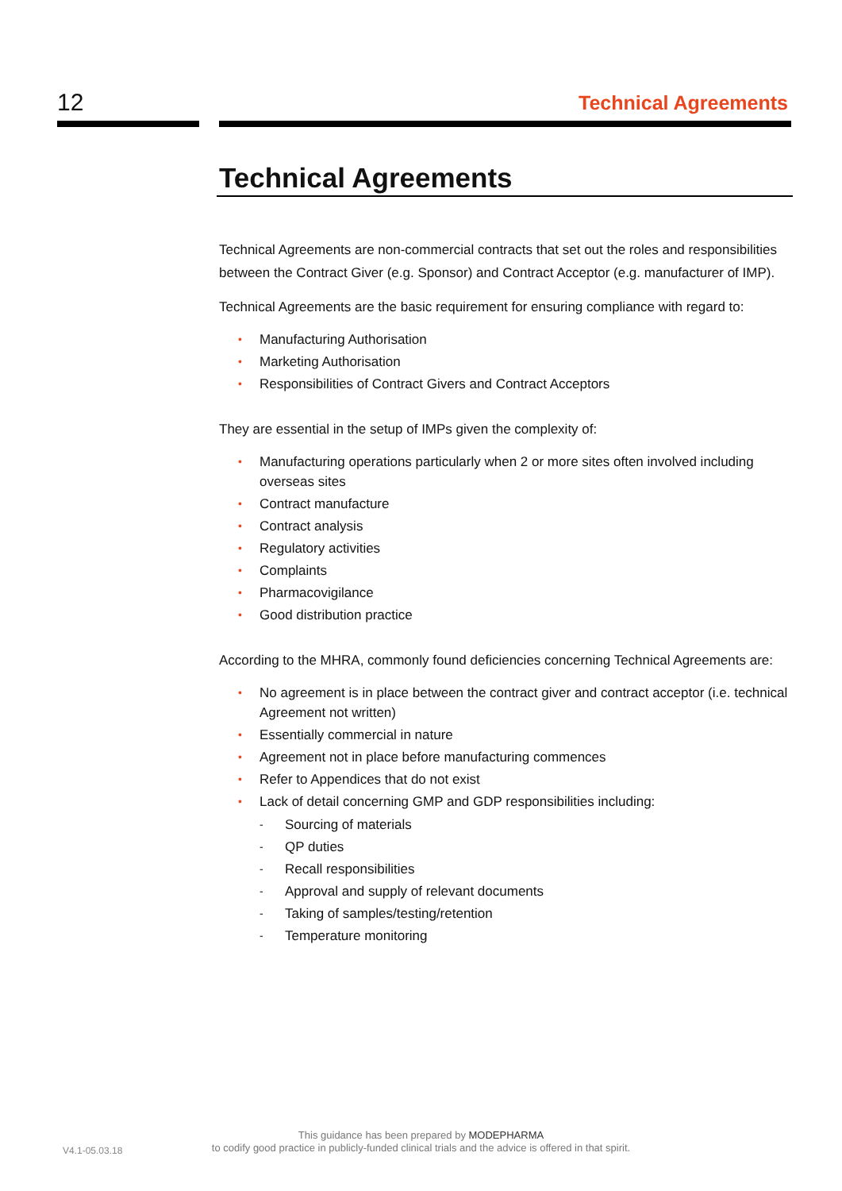12 Technical Agreements
Technical Agreements
Technical Agreements are non-commercial contracts that set out the roles and responsibilities between the Contract Giver (e.g. Sponsor) and Contract Acceptor (e.g. manufacturer of IMP).
Technical Agreements are the basic requirement for ensuring compliance with regard to:
• Manufacturing Authorisation
• Marketing Authorisation
• Responsibilities of Contract Givers and Contract Acceptors
They are essential in the setup of IMPs given the complexity of:
• Manufacturing operations particularly when 2 or more sites often involved including overseas sites
• Contract manufacture
• Contract analysis
• Regulatory activities
• Complaints
• Pharmacovigilance
• Good distribution practice
According to the MHRA, commonly found deficiencies concerning Technical Agreements are:
• No agreement is in place between the contract giver and contract acceptor (i.e. technical Agreement not written)
• Essentially commercial in nature
• Agreement not in place before manufacturing commences
• Refer to Appendices that do not exist
• Lack of detail concerning GMP and GDP responsibilities including:
- Sourcing of materials
- QP duties
- Recall responsibilities
- Approval and supply of relevant documents
- Taking of samples/testing/retention
- Temperature monitoring
V4.1-05.03.18
This guidance has been prepared by MODEPHARMA
to codify good practice in publicly-funded clinical trials and the advice is offered in that spirit.